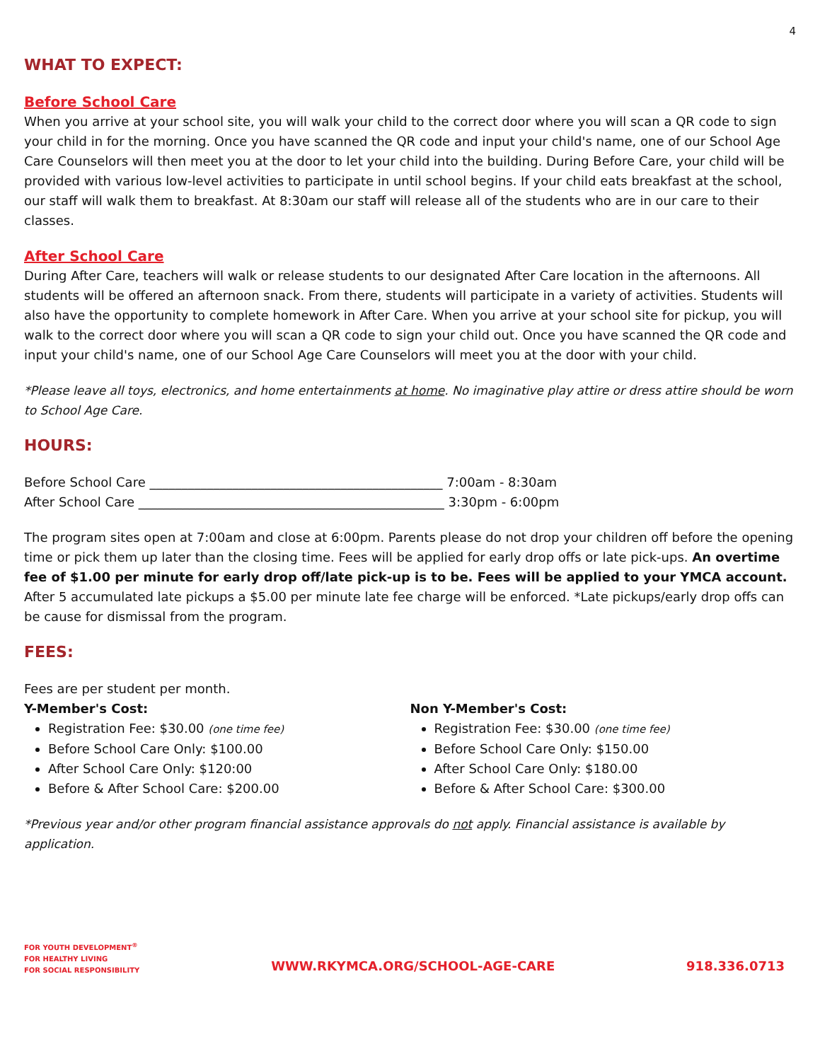4
WHAT TO EXPECT:
Before School Care
When you arrive at your school site, you will walk your child to the correct door where you will scan a QR code to sign your child in for the morning. Once you have scanned the QR code and input your child's name, one of our School Age Care Counselors will then meet you at the door to let your child into the building. During Before Care, your child will be provided with various low-level activities to participate in until school begins. If your child eats breakfast at the school, our staff will walk them to breakfast. At 8:30am our staff will release all of the students who are in our care to their classes.
After School Care
During After Care, teachers will walk or release students to our designated After Care location in the afternoons. All students will be offered an afternoon snack. From there, students will participate in a variety of activities. Students will also have the opportunity to complete homework in After Care. When you arrive at your school site for pickup, you will walk to the correct door where you will scan a QR code to sign your child out. Once you have scanned the QR code and input your child's name, one of our School Age Care Counselors will meet you at the door with your child.
*Please leave all toys, electronics, and home entertainments at home. No imaginative play attire or dress attire should be worn to School Age Care.
HOURS:
Before School Care ______________________________________________ 7:00am - 8:30am
After School Care ________________________________________________ 3:30pm - 6:00pm
The program sites open at 7:00am and close at 6:00pm. Parents please do not drop your children off before the opening time or pick them up later than the closing time. Fees will be applied for early drop offs or late pick-ups. An overtime fee of $1.00 per minute for early drop off/late pick-up is to be. Fees will be applied to your YMCA account. After 5 accumulated late pickups a $5.00 per minute late fee charge will be enforced. *Late pickups/early drop offs can be cause for dismissal from the program.
FEES:
Fees are per student per month.
Y-Member's Cost:
Registration Fee: $30.00 (one time fee)
Before School Care Only: $100.00
After School Care Only: $120:00
Before & After School Care: $200.00
Non Y-Member's Cost:
Registration Fee: $30.00 (one time fee)
Before School Care Only: $150.00
After School Care Only: $180.00
Before & After School Care: $300.00
*Previous year and/or other program financial assistance approvals do not apply. Financial assistance is available by application.
FOR YOUTH DEVELOPMENT<sup>®</sup>
FOR HEALTHY LIVING
FOR SOCIAL RESPONSIBILITY
WWW.RKYMCA.ORG/SCHOOL-AGE-CARE
918.336.0713